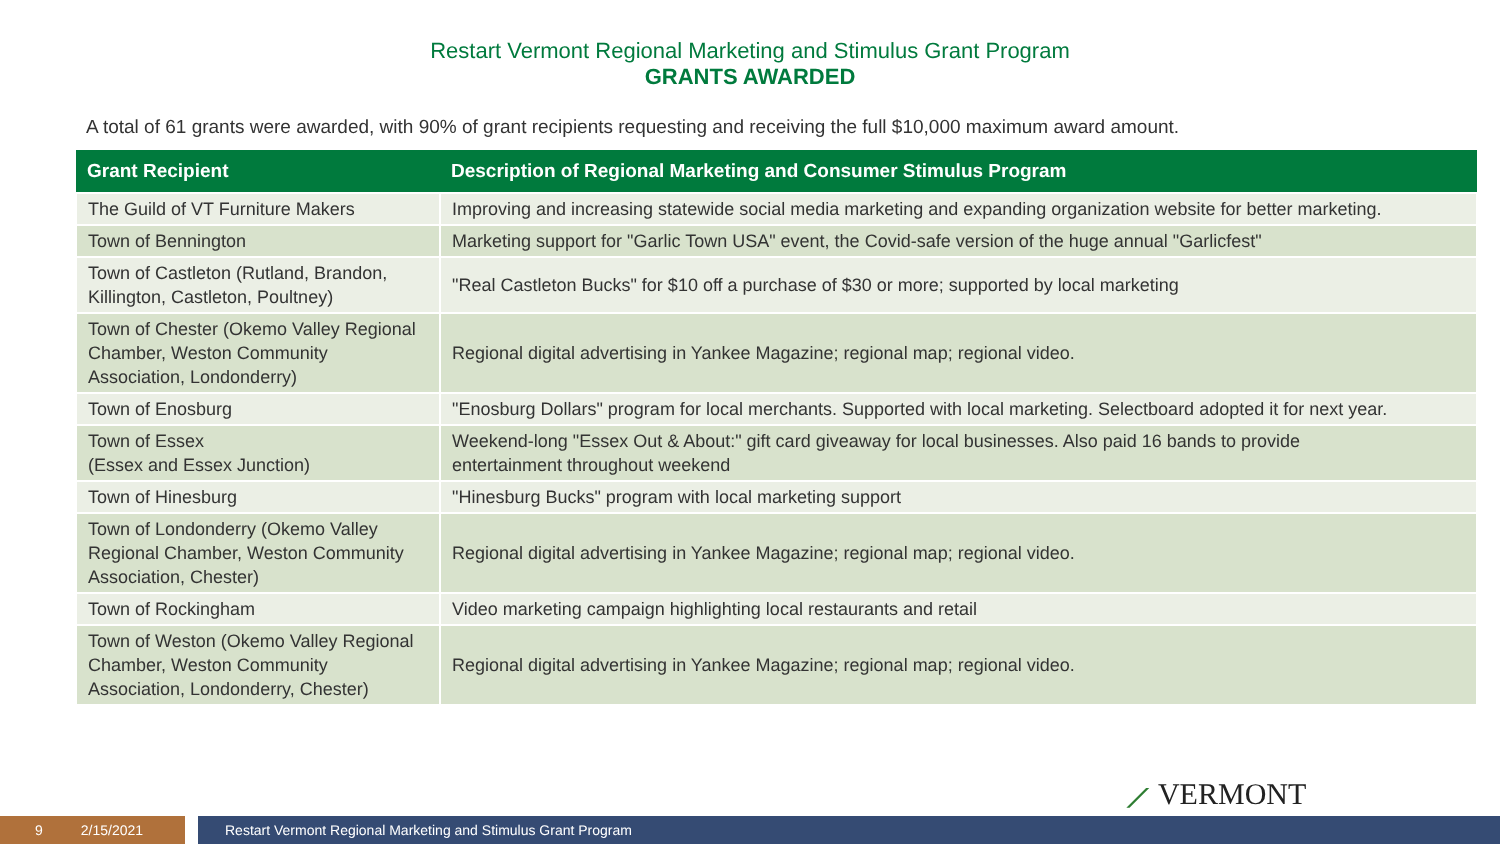Restart Vermont Regional Marketing and Stimulus Grant Program
GRANTS AWARDED
A total of 61 grants were awarded, with 90% of grant recipients requesting and receiving the full $10,000 maximum award amount.
| Grant Recipient | Description of Regional Marketing and Consumer Stimulus Program |
| --- | --- |
| The Guild of VT Furniture Makers | Improving and increasing statewide social media marketing and expanding organization website for better marketing. |
| Town of Bennington | Marketing support for "Garlic Town USA" event, the Covid-safe version of the huge annual "Garlicfest" |
| Town of Castleton (Rutland, Brandon, Killington, Castleton, Poultney) | "Real Castleton Bucks" for $10 off a purchase of $30 or more; supported by local marketing |
| Town of Chester (Okemo Valley Regional Chamber, Weston Community Association, Londonderry) | Regional digital advertising in Yankee Magazine; regional map; regional video. |
| Town of Enosburg | "Enosburg Dollars" program for local merchants. Supported with local marketing. Selectboard adopted it for next year. |
| Town of Essex (Essex and Essex Junction) | Weekend-long "Essex Out & About:" gift card giveaway for local businesses. Also paid 16 bands to provide entertainment throughout weekend |
| Town of Hinesburg | "Hinesburg Bucks" program with local marketing support |
| Town of Londonderry (Okemo Valley Regional Chamber, Weston Community Association, Chester) | Regional digital advertising in Yankee Magazine; regional map; regional video. |
| Town of Rockingham | Video marketing campaign highlighting local restaurants and retail |
| Town of Weston (Okemo Valley Regional Chamber, Weston Community Association, Londonderry, Chester) | Regional digital advertising in Yankee Magazine; regional map; regional video. |
⟋ VERMONT
9 2/15/2021 Restart Vermont Regional Marketing and Stimulus Grant Program